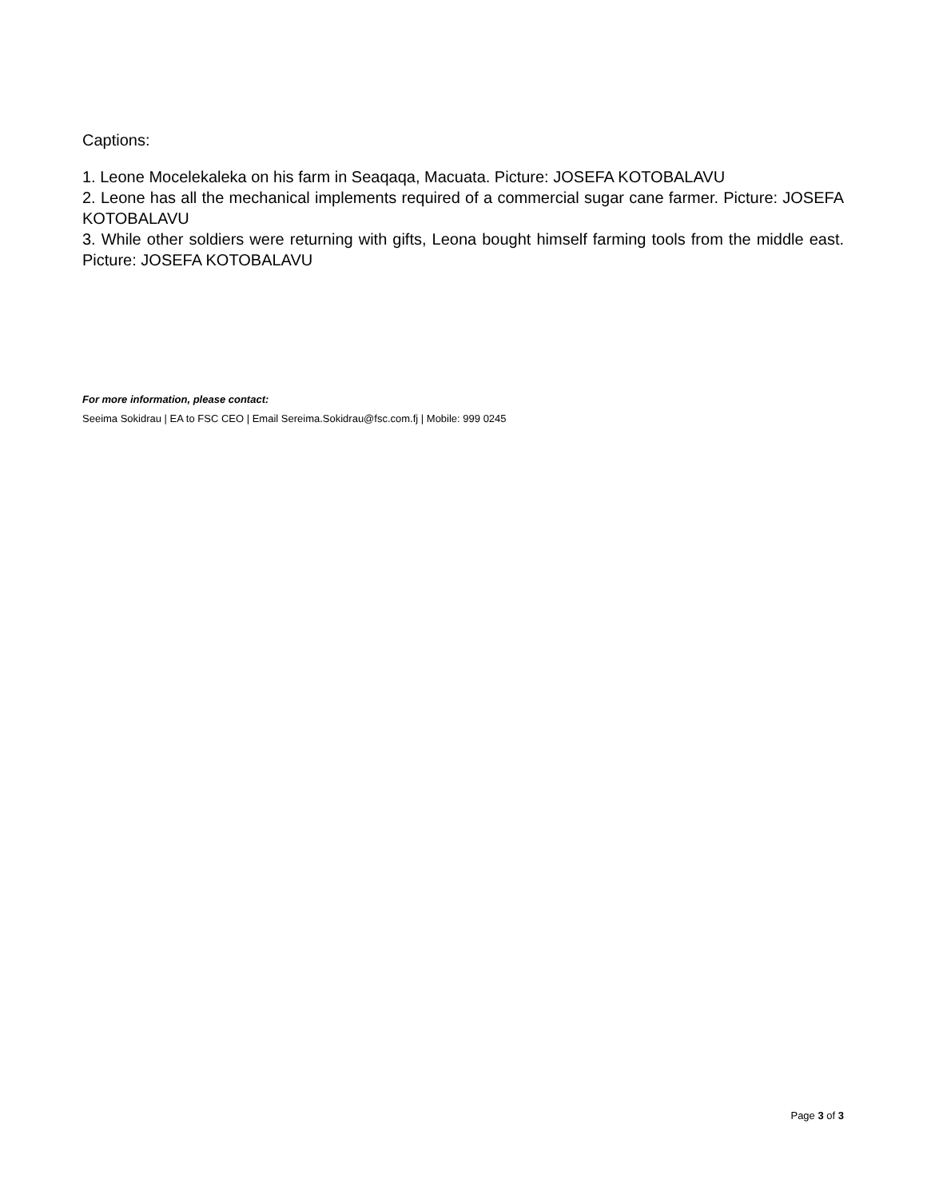Captions:
1. Leone Mocelekaleka on his farm in Seaqaqa, Macuata. Picture: JOSEFA KOTOBALAVU
2. Leone has all the mechanical implements required of a commercial sugar cane farmer. Picture: JOSEFA KOTOBALAVU
3. While other soldiers were returning with gifts, Leona bought himself farming tools from the middle east. Picture: JOSEFA KOTOBALAVU
For more information, please contact:
Seeima Sokidrau | EA to FSC CEO | Email Sereima.Sokidrau@fsc.com.fj | Mobile: 999 0245
Page 3 of 3